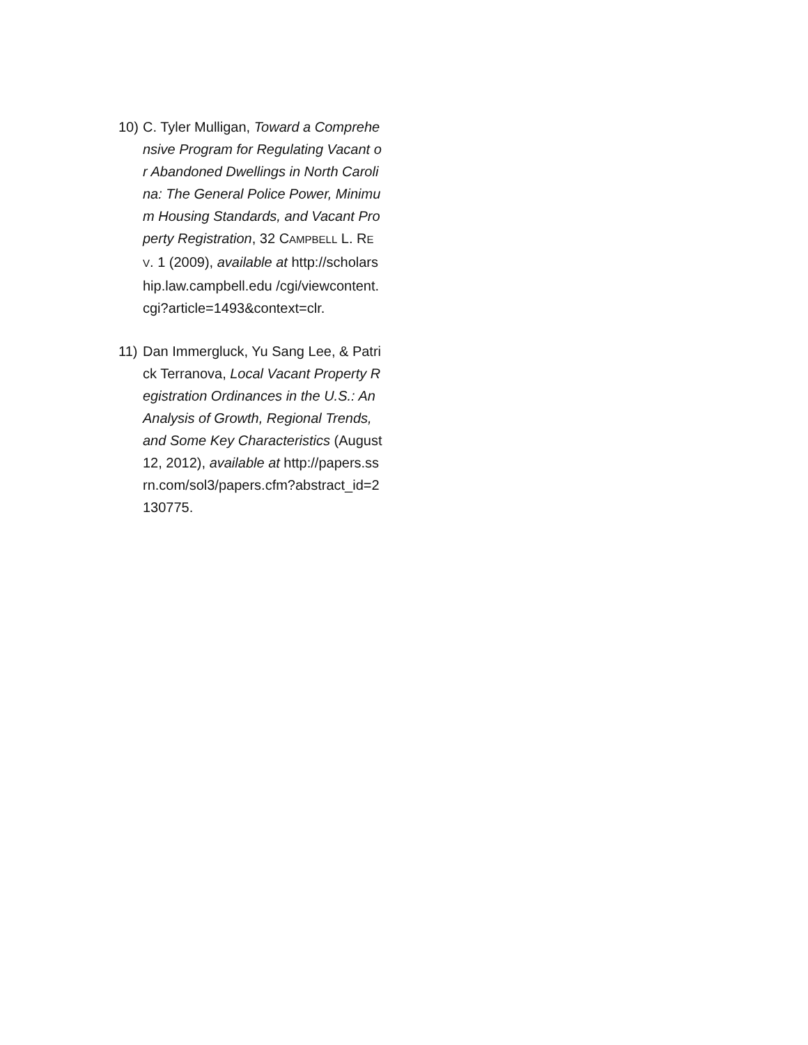10)
C. Tyler Mulligan, Toward a Comprehensive Program for Regulating Vacant or Abandoned Dwellings in North Carolina: The General Police Power, Minimum Housing Standards, and Vacant Property Registration, 32 CAMPBELL L. REV. 1 (2009), available at http://scholarship.law.campbell.edu /cgi/viewcontent.cgi?article=1493&context=clr.
11)
Dan Immergluck, Yu Sang Lee, & Patrick Terranova, Local Vacant Property Registration Ordinances in the U.S.: An Analysis of Growth, Regional Trends, and Some Key Characteristics (August 12, 2012), available at http://papers.ssrn.com/sol3/papers.cfm?abstract_id=2130775.